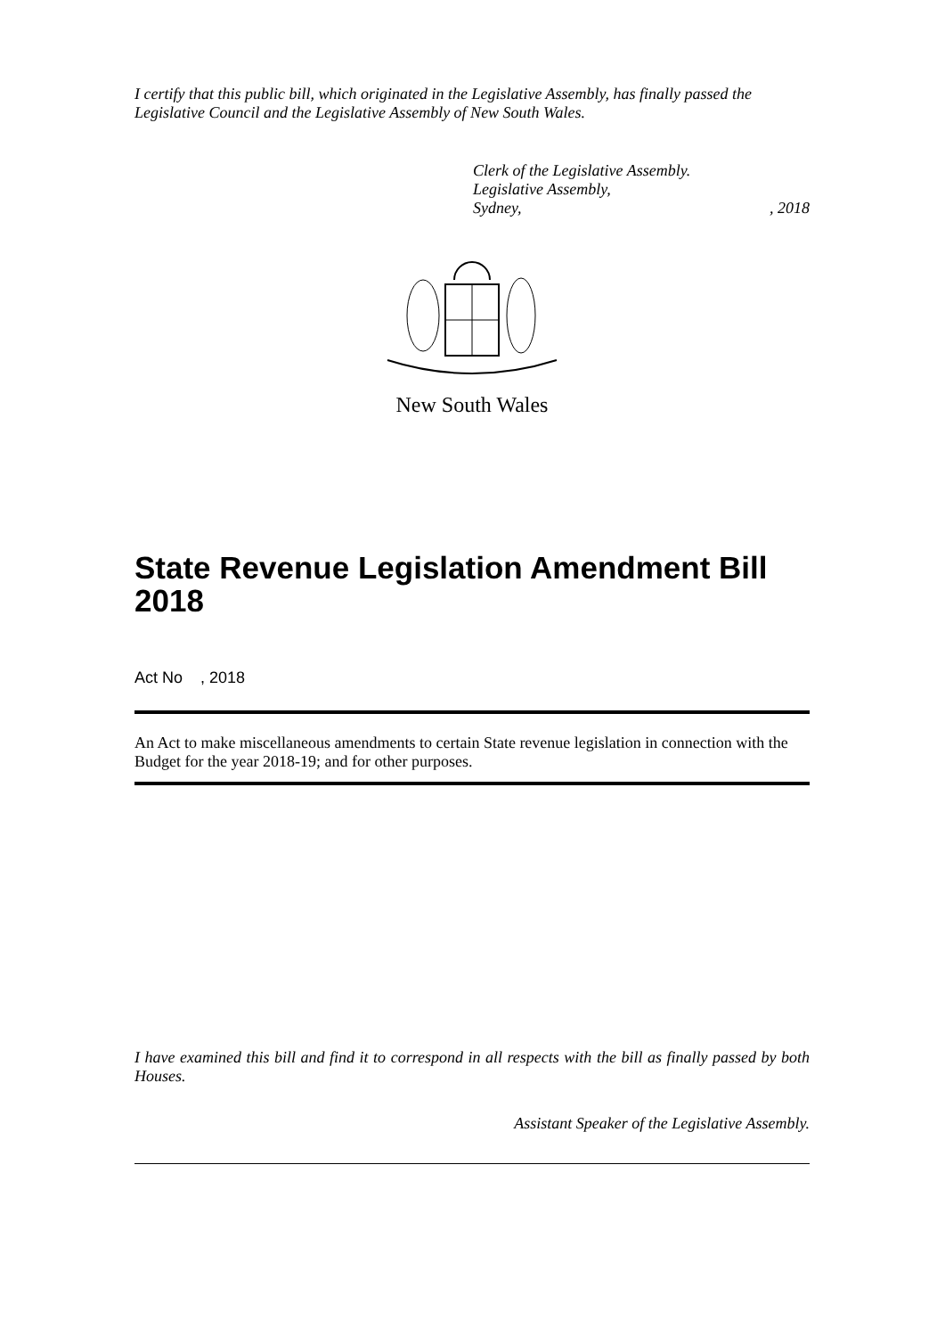I certify that this public bill, which originated in the Legislative Assembly, has finally passed the Legislative Council and the Legislative Assembly of New South Wales.
Clerk of the Legislative Assembly.
Legislative Assembly,
Sydney,, 2018
New South Wales
State Revenue Legislation Amendment Bill 2018
Act No , 2018
An Act to make miscellaneous amendments to certain State revenue legislation in connection with the Budget for the year 2018-19; and for other purposes.
I have examined this bill and find it to correspond in all respects with the bill as finally passed by both Houses.
Assistant Speaker of the Legislative Assembly.